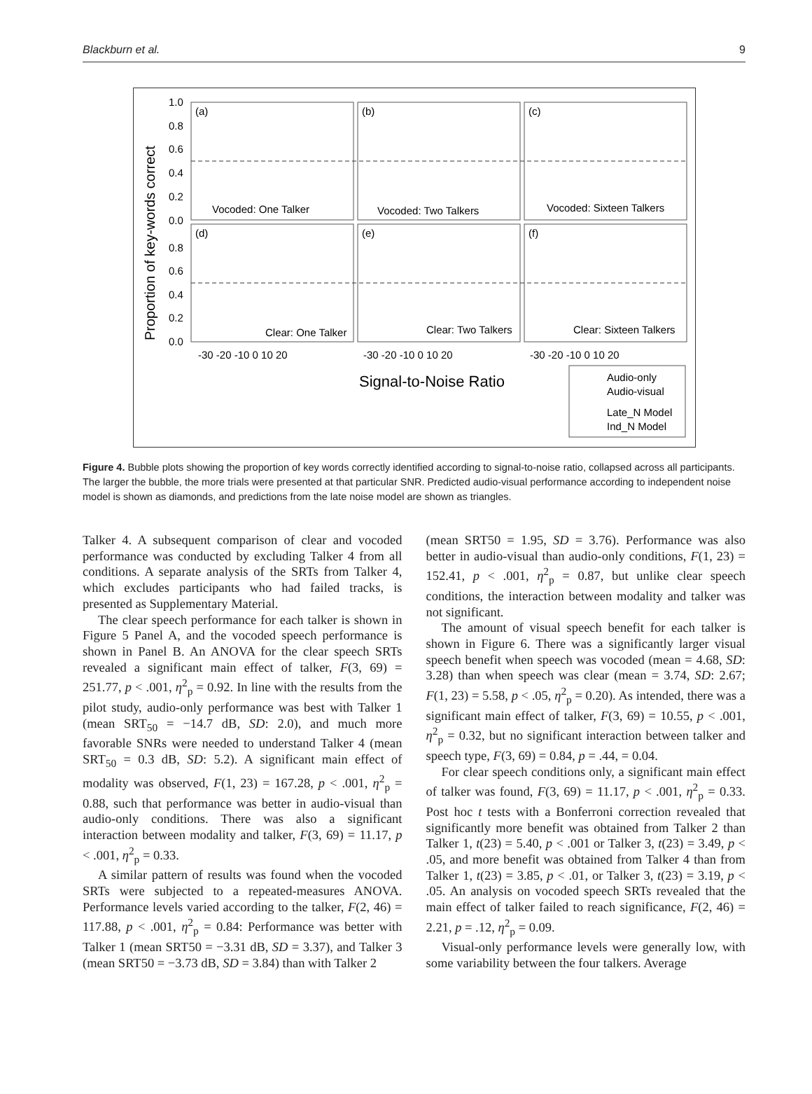Blackburn et al. 9
Proportion of key-words correct
1.0
0.8
0.6
0.4
0.2
0.0
0.8
0.6
0.4
0.2
0.0
(a)
(b)
(c)
(d)
(e)
(f)
Vocoded: One Talker
Vocoded: Two Talkers
Vocoded: Sixteen Talkers
Clear: One Talker
Clear: Two Talkers
Clear: Sixteen Talkers
-30 -20 -10 0 10 20
-30 -20 -10 0 10 20
-30 -20 -10 0 10 20
Signal-to-Noise Ratio
Audio-only
Audio-visual
Late_N Model
Ind_N Model
Figure 4. Bubble plots showing the proportion of key words correctly identified according to signal-to-noise ratio, collapsed across all participants. The larger the bubble, the more trials were presented at that particular SNR. Predicted audio-visual performance according to independent noise model is shown as diamonds, and predictions from the late noise model are shown as triangles.
Talker 4. A subsequent comparison of clear and vocoded performance was conducted by excluding Talker 4 from all conditions. A separate analysis of the SRTs from Talker 4, which excludes participants who had failed tracks, is presented as Supplementary Material.
The clear speech performance for each talker is shown in Figure 5 Panel A, and the vocoded speech performance is shown in Panel B. An ANOVA for the clear speech SRTs revealed a significant main effect of talker, F(3, 69) = 251.77, p < .001, η<sup>2</sup><sub>p</sub> = 0.92. In line with the results from the pilot study, audio-only performance was best with Talker 1 (mean SRT<sub>50</sub> = −14.7 dB, SD: 2.0), and much more favorable SNRs were needed to understand Talker 4 (mean SRT<sub>50</sub> = 0.3 dB, SD: 5.2). A significant main effect of modality was observed, F(1, 23) = 167.28, p < .001, η<sup>2</sup><sub>p</sub> = 0.88, such that performance was better in audio-visual than audio-only conditions. There was also a significant interaction between modality and talker, F(3, 69) = 11.17, p < .001, η<sup>2</sup><sub>p</sub> = 0.33.
A similar pattern of results was found when the vocoded SRTs were subjected to a repeated-measures ANOVA. Performance levels varied according to the talker, F(2, 46) = 117.88, p < .001, η<sup>2</sup><sub>p</sub> = 0.84: Performance was better with Talker 1 (mean SRT50 = −3.31 dB, SD = 3.37), and Talker 3 (mean SRT50 = −3.73 dB, SD = 3.84) than with Talker 2
(mean SRT50 = 1.95, SD = 3.76). Performance was also better in audio-visual than audio-only conditions, F(1, 23) = 152.41, p < .001, η<sup>2</sup><sub>p</sub> = 0.87, but unlike clear speech conditions, the interaction between modality and talker was not significant.
The amount of visual speech benefit for each talker is shown in Figure 6. There was a significantly larger visual speech benefit when speech was vocoded (mean = 4.68, SD: 3.28) than when speech was clear (mean = 3.74, SD: 2.67; F(1, 23) = 5.58, p < .05, η<sup>2</sup><sub>p</sub> = 0.20). As intended, there was a significant main effect of talker, F(3, 69) = 10.55, p < .001, η<sup>2</sup><sub>p</sub> = 0.32, but no significant interaction between talker and speech type, F(3, 69) = 0.84, p = .44, = 0.04.
For clear speech conditions only, a significant main effect of talker was found, F(3, 69) = 11.17, p < .001, η<sup>2</sup><sub>p</sub> = 0.33. Post hoc t tests with a Bonferroni correction revealed that significantly more benefit was obtained from Talker 2 than Talker 1, t(23) = 5.40, p < .001 or Talker 3, t(23) = 3.49, p < .05, and more benefit was obtained from Talker 4 than from Talker 1, t(23) = 3.85, p < .01, or Talker 3, t(23) = 3.19, p < .05. An analysis on vocoded speech SRTs revealed that the main effect of talker failed to reach significance, F(2, 46) = 2.21, p = .12, η<sup>2</sup><sub>p</sub> = 0.09.
Visual-only performance levels were generally low, with some variability between the four talkers. Average